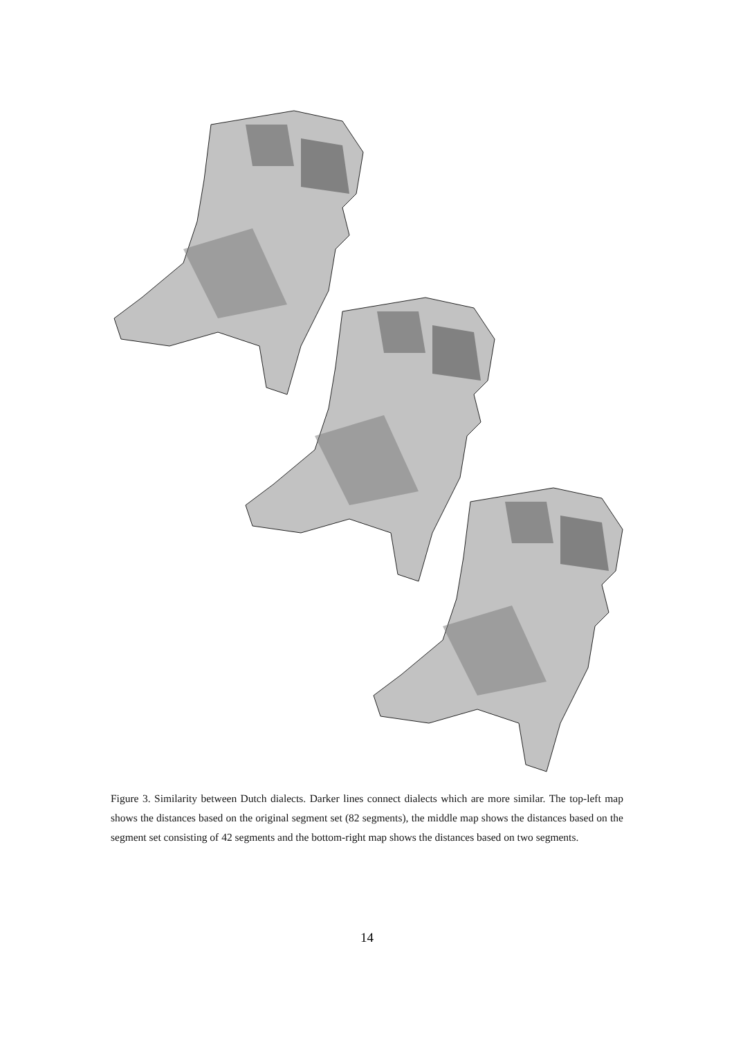Figure 3. Similarity between Dutch dialects. Darker lines connect dialects which are more similar. The top-left map shows the distances based on the original segment set (82 segments), the middle map shows the distances based on the segment set consisting of 42 segments and the bottom-right map shows the distances based on two segments.
14